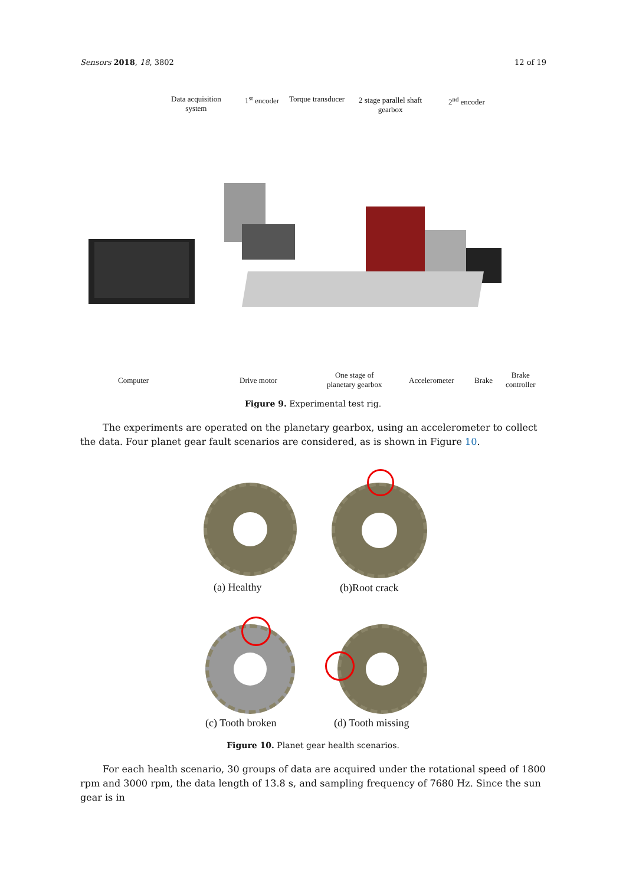Sensors 2018, 18, 3802 12 of 19
Data acquisition
system
1<sup>st</sup> encoder Torque transducer
2 stage parallel shaft
gearbox
2<sup>nd</sup> encoder
Computer Drive motor
One stage of
planetary gearbox
Accelerometer Brake
Brake
controller
Figure 9. Experimental test rig.
The experiments are operated on the planetary gearbox, using an accelerometer to collect the data. Four planet gear fault scenarios are considered, as is shown in Figure 10.
(a) Healthy (b)Root crack
(c) Tooth broken (d) Tooth missing
Figure 10. Planet gear health scenarios.
For each health scenario, 30 groups of data are acquired under the rotational speed of 1800 rpm and 3000 rpm, the data length of 13.8 s, and sampling frequency of 7680 Hz. Since the sun gear is in